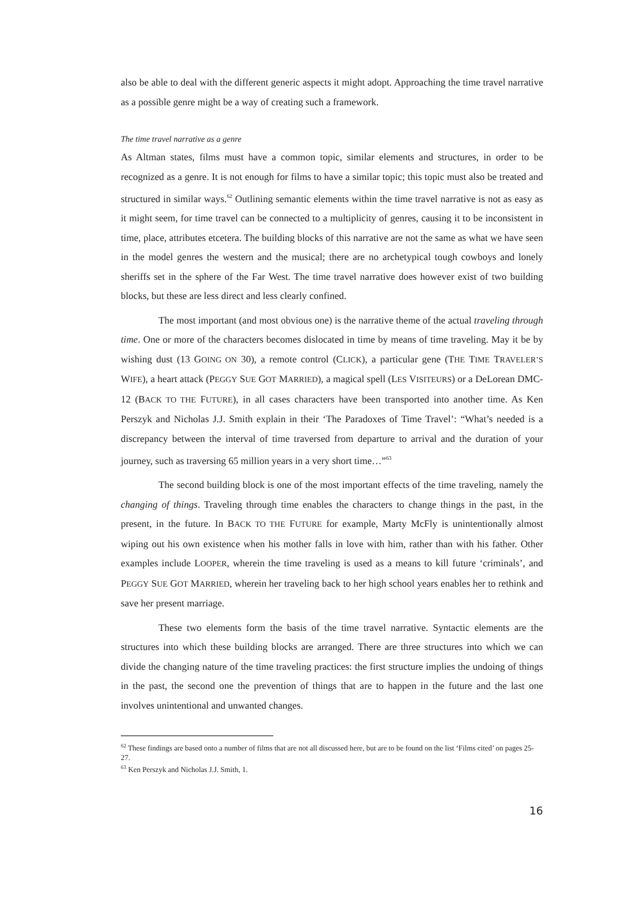also be able to deal with the different generic aspects it might adopt. Approaching the time travel narrative as a possible genre might be a way of creating such a framework.
The time travel narrative as a genre
As Altman states, films must have a common topic, similar elements and structures, in order to be recognized as a genre. It is not enough for films to have a similar topic; this topic must also be treated and structured in similar ways.<sup>62</sup> Outlining semantic elements within the time travel narrative is not as easy as it might seem, for time travel can be connected to a multiplicity of genres, causing it to be inconsistent in time, place, attributes etcetera. The building blocks of this narrative are not the same as what we have seen in the model genres the western and the musical; there are no archetypical tough cowboys and lonely sheriffs set in the sphere of the Far West. The time travel narrative does however exist of two building blocks, but these are less direct and less clearly confined.
The most important (and most obvious one) is the narrative theme of the actual traveling through time. One or more of the characters becomes dislocated in time by means of time traveling. May it be by wishing dust (13 GOING ON 30), a remote control (CLICK), a particular gene (THE TIME TRAVELER’S WIFE), a heart attack (PEGGY SUE GOT MARRIED), a magical spell (LES VISITEURS) or a DeLorean DMC-12 (BACK TO THE FUTURE), in all cases characters have been transported into another time. As Ken Perszyk and Nicholas J.J. Smith explain in their ‘The Paradoxes of Time Travel’: “What’s needed is a discrepancy between the interval of time traversed from departure to arrival and the duration of your journey, such as traversing 65 million years in a very short time…”<sup>63</sup>
The second building block is one of the most important effects of the time traveling, namely the changing of things. Traveling through time enables the characters to change things in the past, in the present, in the future. In BACK TO THE FUTURE for example, Marty McFly is unintentionally almost wiping out his own existence when his mother falls in love with him, rather than with his father. Other examples include LOOPER, wherein the time traveling is used as a means to kill future ‘criminals’, and PEGGY SUE GOT MARRIED, wherein her traveling back to her high school years enables her to rethink and save her present marriage.
These two elements form the basis of the time travel narrative. Syntactic elements are the structures into which these building blocks are arranged. There are three structures into which we can divide the changing nature of the time traveling practices: the first structure implies the undoing of things in the past, the second one the prevention of things that are to happen in the future and the last one involves unintentional and unwanted changes.
<sup>62</sup> These findings are based onto a number of films that are not all discussed here, but are to be found on the list ‘Films cited’ on pages 25-27.
<sup>63</sup> Ken Perszyk and Nicholas J.J. Smith, 1.
16